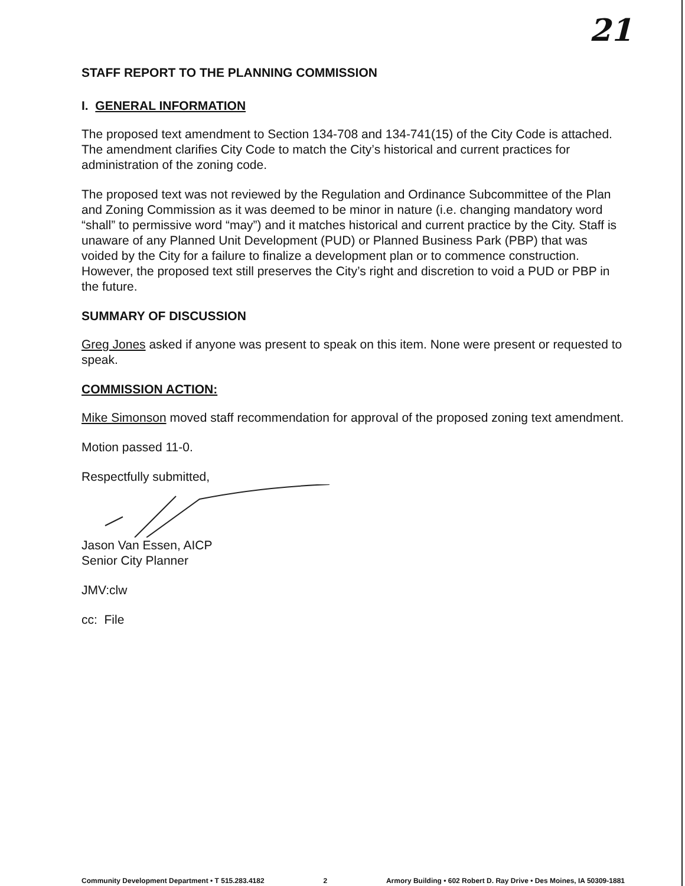21
STAFF REPORT TO THE PLANNING COMMISSION
I. GENERAL INFORMATION
The proposed text amendment to Section 134-708 and 134-741(15) of the City Code is attached. The amendment clarifies City Code to match the City’s historical and current practices for administration of the zoning code.
The proposed text was not reviewed by the Regulation and Ordinance Subcommittee of the Plan and Zoning Commission as it was deemed to be minor in nature (i.e. changing mandatory word “shall” to permissive word “may”) and it matches historical and current practice by the City. Staff is unaware of any Planned Unit Development (PUD) or Planned Business Park (PBP) that was voided by the City for a failure to finalize a development plan or to commence construction. However, the proposed text still preserves the City’s right and discretion to void a PUD or PBP in the future.
SUMMARY OF DISCUSSION
Greg Jones asked if anyone was present to speak on this item. None were present or requested to speak.
COMMISSION ACTION:
Mike Simonson moved staff recommendation for approval of the proposed zoning text amendment.
Motion passed 11-0.
Respectfully submitted,
Jason Van Essen, AICP
Senior City Planner
JMV:clw
cc: File
Community Development Department • T 515.283.4182 2 Armory Building • 602 Robert D. Ray Drive • Des Moines, IA 50309-1881